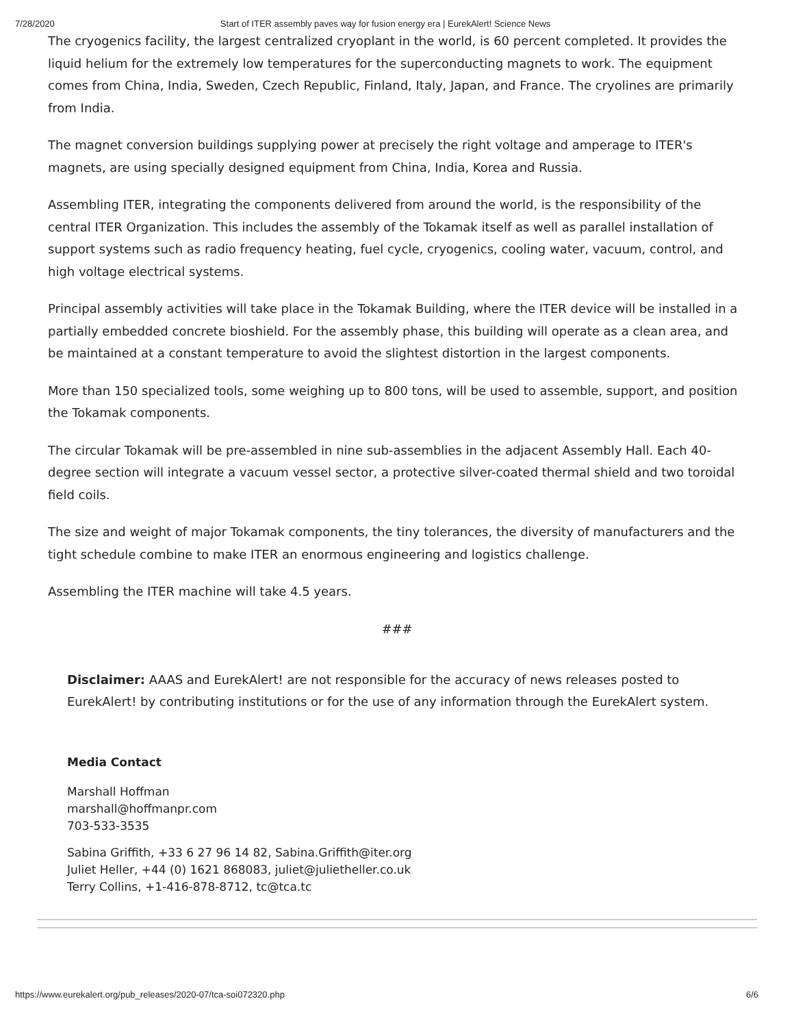7/28/2020 Start of ITER assembly paves way for fusion energy era | EurekAlert! Science News
The cryogenics facility, the largest centralized cryoplant in the world, is 60 percent completed. It provides the liquid helium for the extremely low temperatures for the superconducting magnets to work. The equipment comes from China, India, Sweden, Czech Republic, Finland, Italy, Japan, and France. The cryolines are primarily from India.
The magnet conversion buildings supplying power at precisely the right voltage and amperage to ITER's magnets, are using specially designed equipment from China, India, Korea and Russia.
Assembling ITER, integrating the components delivered from around the world, is the responsibility of the central ITER Organization. This includes the assembly of the Tokamak itself as well as parallel installation of support systems such as radio frequency heating, fuel cycle, cryogenics, cooling water, vacuum, control, and high voltage electrical systems.
Principal assembly activities will take place in the Tokamak Building, where the ITER device will be installed in a partially embedded concrete bioshield. For the assembly phase, this building will operate as a clean area, and be maintained at a constant temperature to avoid the slightest distortion in the largest components.
More than 150 specialized tools, some weighing up to 800 tons, will be used to assemble, support, and position the Tokamak components.
The circular Tokamak will be pre-assembled in nine sub-assemblies in the adjacent Assembly Hall. Each 40-degree section will integrate a vacuum vessel sector, a protective silver-coated thermal shield and two toroidal field coils.
The size and weight of major Tokamak components, the tiny tolerances, the diversity of manufacturers and the tight schedule combine to make ITER an enormous engineering and logistics challenge.
Assembling the ITER machine will take 4.5 years.
###
Disclaimer: AAAS and EurekAlert! are not responsible for the accuracy of news releases posted to EurekAlert! by contributing institutions or for the use of any information through the EurekAlert system.
Media Contact
Marshall Hoffman
marshall@hoffmanpr.com
703-533-3535
Sabina Griffith, +33 6 27 96 14 82, Sabina.Griffith@iter.org
Juliet Heller, +44 (0) 1621 868083, juliet@julietheller.co.uk
Terry Collins, +1-416-878-8712, tc@tca.tc
https://www.eurekalert.org/pub_releases/2020-07/tca-soi072320.php 6/6